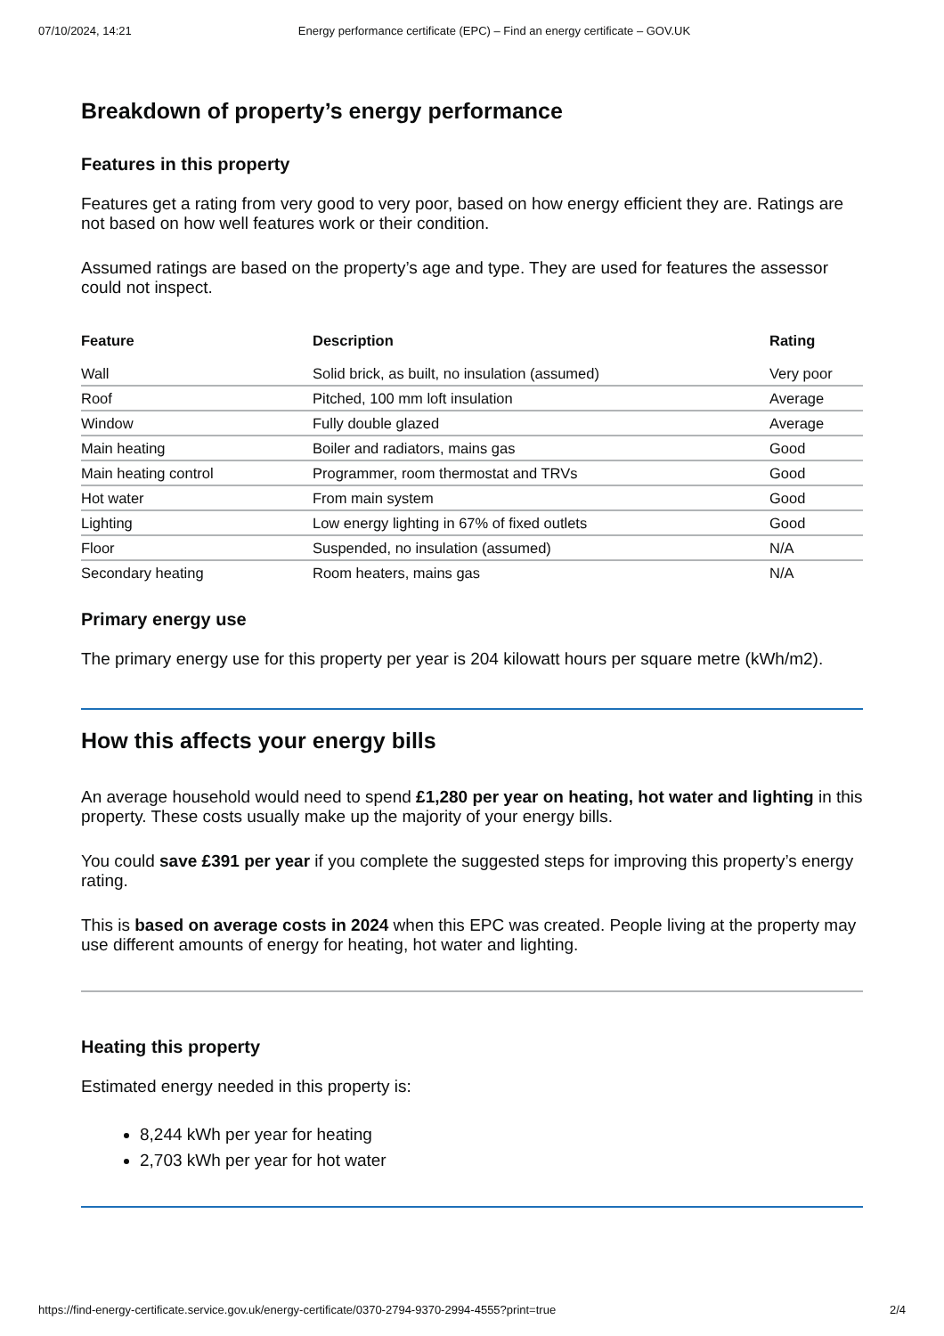07/10/2024, 14:21 Energy performance certificate (EPC) – Find an energy certificate – GOV.UK
Breakdown of property’s energy performance
Features in this property
Features get a rating from very good to very poor, based on how energy efficient they are. Ratings are not based on how well features work or their condition.
Assumed ratings are based on the property’s age and type. They are used for features the assessor could not inspect.
| Feature | Description | Rating |
| --- | --- | --- |
| Wall | Solid brick, as built, no insulation (assumed) | Very poor |
| Roof | Pitched, 100 mm loft insulation | Average |
| Window | Fully double glazed | Average |
| Main heating | Boiler and radiators, mains gas | Good |
| Main heating control | Programmer, room thermostat and TRVs | Good |
| Hot water | From main system | Good |
| Lighting | Low energy lighting in 67% of fixed outlets | Good |
| Floor | Suspended, no insulation (assumed) | N/A |
| Secondary heating | Room heaters, mains gas | N/A |
Primary energy use
The primary energy use for this property per year is 204 kilowatt hours per square metre (kWh/m2).
How this affects your energy bills
An average household would need to spend £1,280 per year on heating, hot water and lighting in this property. These costs usually make up the majority of your energy bills.
You could save £391 per year if you complete the suggested steps for improving this property’s energy rating.
This is based on average costs in 2024 when this EPC was created. People living at the property may use different amounts of energy for heating, hot water and lighting.
Heating this property
Estimated energy needed in this property is:
8,244 kWh per year for heating
2,703 kWh per year for hot water
https://find-energy-certificate.service.gov.uk/energy-certificate/0370-2794-9370-2994-4555?print=true 2/4